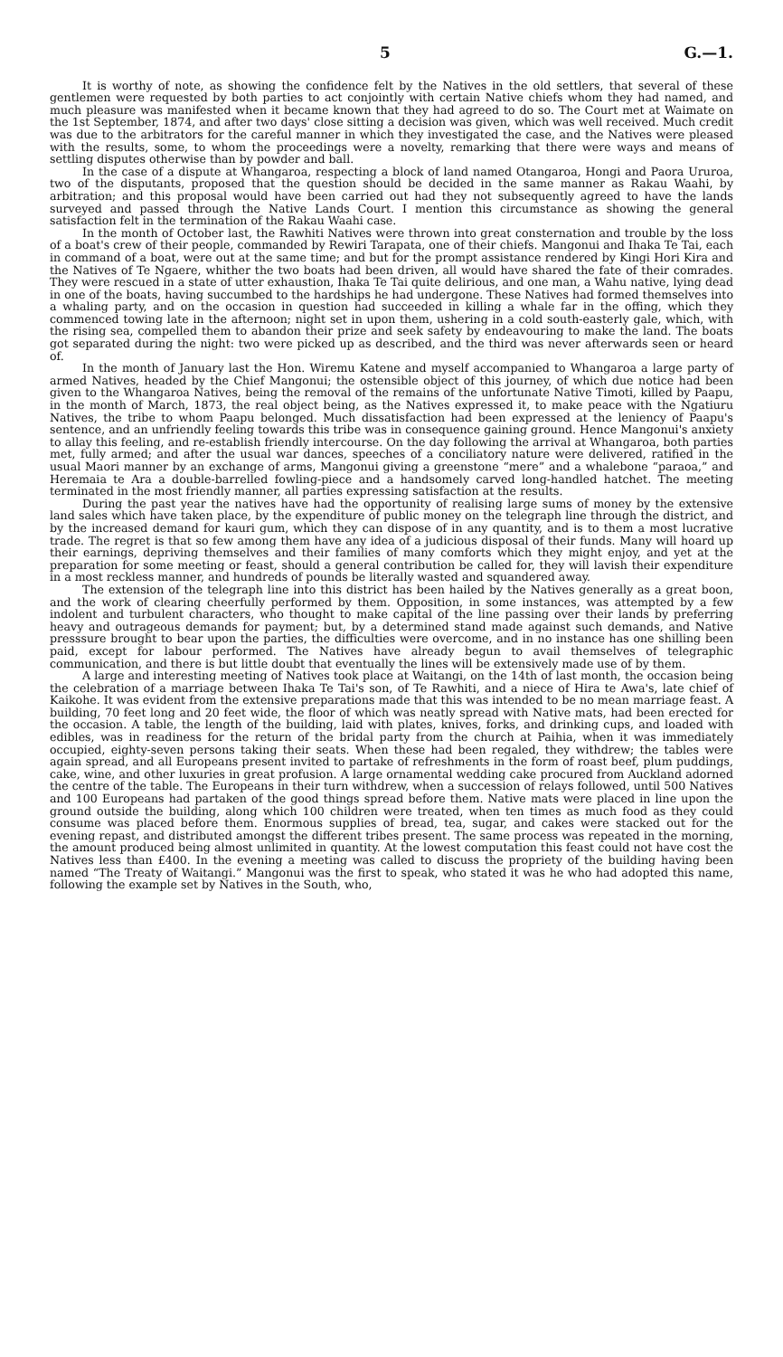5 G.—1.
It is worthy of note, as showing the confidence felt by the Natives in the old settlers, that several of these gentlemen were requested by both parties to act conjointly with certain Native chiefs whom they had named, and much pleasure was manifested when it became known that they had agreed to do so. The Court met at Waimate on the 1st September, 1874, and after two days' close sitting a decision was given, which was well received. Much credit was due to the arbitrators for the careful manner in which they investigated the case, and the Natives were pleased with the results, some, to whom the proceedings were a novelty, remarking that there were ways and means of settling disputes otherwise than by powder and ball.
In the case of a dispute at Whangaroa, respecting a block of land named Otangaroa, Hongi and Paora Ururoa, two of the disputants, proposed that the question should be decided in the same manner as Rakau Waahi, by arbitration; and this proposal would have been carried out had they not subsequently agreed to have the lands surveyed and passed through the Native Lands Court. I mention this circumstance as showing the general satisfaction felt in the termination of the Rakau Waahi case.
In the month of October last, the Rawhiti Natives were thrown into great consternation and trouble by the loss of a boat's crew of their people, commanded by Rewiri Tarapata, one of their chiefs. Mangonui and Ihaka Te Tai, each in command of a boat, were out at the same time; and but for the prompt assistance rendered by Kingi Hori Kira and the Natives of Te Ngaere, whither the two boats had been driven, all would have shared the fate of their comrades. They were rescued in a state of utter exhaustion, Ihaka Te Tai quite delirious, and one man, a Wahu native, lying dead in one of the boats, having succumbed to the hardships he had undergone. These Natives had formed themselves into a whaling party, and on the occasion in question had succeeded in killing a whale far in the offing, which they commenced towing late in the afternoon; night set in upon them, ushering in a cold south-easterly gale, which, with the rising sea, compelled them to abandon their prize and seek safety by endeavouring to make the land. The boats got separated during the night: two were picked up as described, and the third was never afterwards seen or heard of.
In the month of January last the Hon. Wiremu Katene and myself accompanied to Whangaroa a large party of armed Natives, headed by the Chief Mangonui; the ostensible object of this journey, of which due notice had been given to the Whangaroa Natives, being the removal of the remains of the unfortunate Native Timoti, killed by Paapu, in the month of March, 1873, the real object being, as the Natives expressed it, to make peace with the Ngatiuru Natives, the tribe to whom Paapu belonged. Much dissatisfaction had been expressed at the leniency of Paapu's sentence, and an unfriendly feeling towards this tribe was in consequence gaining ground. Hence Mangonui's anxiety to allay this feeling, and re-establish friendly intercourse. On the day following the arrival at Whangaroa, both parties met, fully armed; and after the usual war dances, speeches of a conciliatory nature were delivered, ratified in the usual Maori manner by an exchange of arms, Mangonui giving a greenstone “mere” and a whalebone “paraoa,” and Heremaia te Ara a double-barrelled fowling-piece and a handsomely carved long-handled hatchet. The meeting terminated in the most friendly manner, all parties expressing satisfaction at the results.
During the past year the natives have had the opportunity of realising large sums of money by the extensive land sales which have taken place, by the expenditure of public money on the telegraph line through the district, and by the increased demand for kauri gum, which they can dispose of in any quantity, and is to them a most lucrative trade. The regret is that so few among them have any idea of a judicious disposal of their funds. Many will hoard up their earnings, depriving themselves and their families of many comforts which they might enjoy, and yet at the preparation for some meeting or feast, should a general contribution be called for, they will lavish their expenditure in a most reckless manner, and hundreds of pounds be literally wasted and squandered away.
The extension of the telegraph line into this district has been hailed by the Natives generally as a great boon, and the work of clearing cheerfully performed by them. Opposition, in some instances, was attempted by a few indolent and turbulent characters, who thought to make capital of the line passing over their lands by preferring heavy and outrageous demands for payment; but, by a determined stand made against such demands, and Native presssure brought to bear upon the parties, the difficulties were overcome, and in no instance has one shilling been paid, except for labour performed. The Natives have already begun to avail themselves of telegraphic communication, and there is but little doubt that eventually the lines will be extensively made use of by them.
A large and interesting meeting of Natives took place at Waitangi, on the 14th of last month, the occasion being the celebration of a marriage between Ihaka Te Tai's son, of Te Rawhiti, and a niece of Hira te Awa's, late chief of Kaikohe. It was evident from the extensive preparations made that this was intended to be no mean marriage feast. A building, 70 feet long and 20 feet wide, the floor of which was neatly spread with Native mats, had been erected for the occasion. A table, the length of the building, laid with plates, knives, forks, and drinking cups, and loaded with edibles, was in readiness for the return of the bridal party from the church at Paihia, when it was immediately occupied, eighty-seven persons taking their seats. When these had been regaled, they withdrew; the tables were again spread, and all Europeans present invited to partake of refreshments in the form of roast beef, plum puddings, cake, wine, and other luxuries in great profusion. A large ornamental wedding cake procured from Auckland adorned the centre of the table. The Europeans in their turn withdrew, when a succession of relays followed, until 500 Natives and 100 Europeans had partaken of the good things spread before them. Native mats were placed in line upon the ground outside the building, along which 100 children were treated, when ten times as much food as they could consume was placed before them. Enormous supplies of bread, tea, sugar, and cakes were stacked out for the evening repast, and distributed amongst the different tribes present. The same process was repeated in the morning, the amount produced being almost unlimited in quantity. At the lowest computation this feast could not have cost the Natives less than £400. In the evening a meeting was called to discuss the propriety of the building having been named “The Treaty of Waitangi.” Mangonui was the first to speak, who stated it was he who had adopted this name, following the example set by Natives in the South, who,